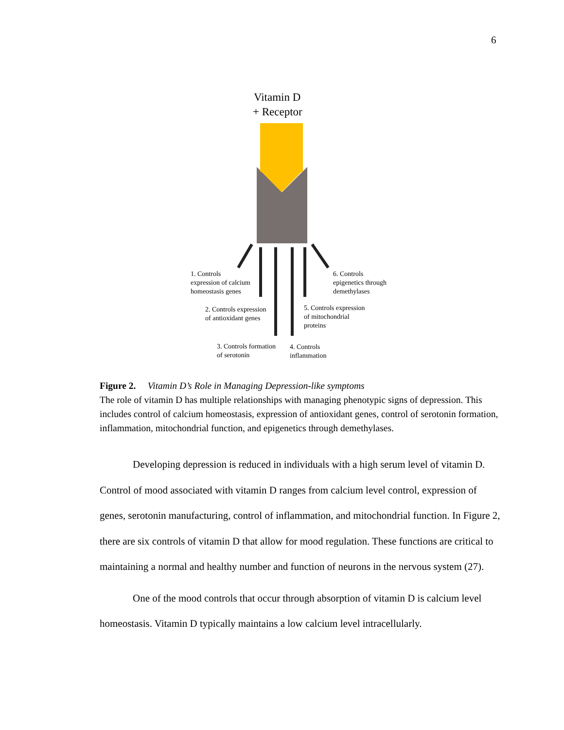6
Vitamin D
+ Receptor
1. Controls
expression of calcium
homeostasis genes
2. Controls expression
of antioxidant genes
3. Controls formation
of serotonin
4. Controls
inflammation
5. Controls expression
of mitochondrial
proteins
6. Controls
epigenetics through
demethylases
Figure 2. Vitamin D’s Role in Managing Depression-like symptoms
The role of vitamin D has multiple relationships with managing phenotypic signs of depression. This includes control of calcium homeostasis, expression of antioxidant genes, control of serotonin formation, inflammation, mitochondrial function, and epigenetics through demethylases.
Developing depression is reduced in individuals with a high serum level of vitamin D. Control of mood associated with vitamin D ranges from calcium level control, expression of genes, serotonin manufacturing, control of inflammation, and mitochondrial function. In Figure 2, there are six controls of vitamin D that allow for mood regulation. These functions are critical to maintaining a normal and healthy number and function of neurons in the nervous system (27).
One of the mood controls that occur through absorption of vitamin D is calcium level homeostasis. Vitamin D typically maintains a low calcium level intracellularly.